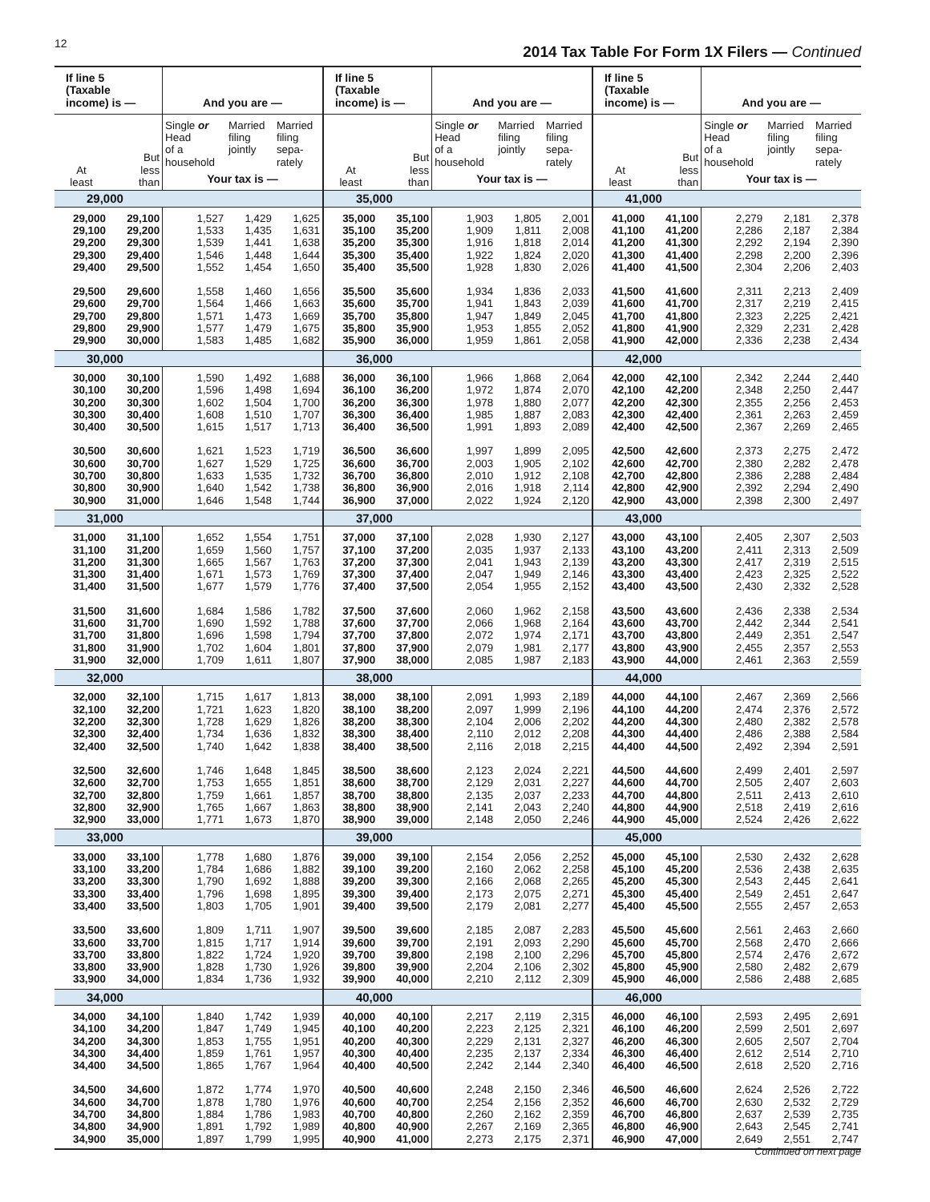12
2014 Tax Table For Form 1X Filers — Continued
| If line 5 (Taxable income) is — | | And you are — | | | If line 5 (Taxable income) is — | | And you are — | | | If line 5 (Taxable income) is — | | And you are — | | |
| --- | --- | --- | --- | --- | --- | --- | --- | --- | --- | --- | --- | --- | --- | --- |
| At least | But less than | Single or Head of a household | Married filing jointly | Married filing sepa- rately | At least | But less than | Single or Head of a household | Married filing jointly | Married filing sepa- rately | At least | But less than | Single or Head of a household | Married filing jointly | Married filing sepa- rately |
| | | Your tax is — | | | | | Your tax is — | | | | | Your tax is — | | |
| 29,000 | | | | | 35,000 | | | | | 41,000 | | | | |
| 29,000 | 29,100 | 1,527 | 1,429 | 1,625 | 35,000 | 35,100 | 1,903 | 1,805 | 2,001 | 41,000 | 41,100 | 2,279 | 2,181 | 2,378 |
| 29,100 | 29,200 | 1,533 | 1,435 | 1,631 | 35,100 | 35,200 | 1,909 | 1,811 | 2,008 | 41,100 | 41,200 | 2,286 | 2,187 | 2,384 |
| 29,200 | 29,300 | 1,539 | 1,441 | 1,638 | 35,200 | 35,300 | 1,916 | 1,818 | 2,014 | 41,200 | 41,300 | 2,292 | 2,194 | 2,390 |
| 29,300 | 29,400 | 1,546 | 1,448 | 1,644 | 35,300 | 35,400 | 1,922 | 1,824 | 2,020 | 41,300 | 41,400 | 2,298 | 2,200 | 2,396 |
| 29,400 | 29,500 | 1,552 | 1,454 | 1,650 | 35,400 | 35,500 | 1,928 | 1,830 | 2,026 | 41,400 | 41,500 | 2,304 | 2,206 | 2,403 |
| 29,500 | 29,600 | 1,558 | 1,460 | 1,656 | 35,500 | 35,600 | 1,934 | 1,836 | 2,033 | 41,500 | 41,600 | 2,311 | 2,213 | 2,409 |
| 29,600 | 29,700 | 1,564 | 1,466 | 1,663 | 35,600 | 35,700 | 1,941 | 1,843 | 2,039 | 41,600 | 41,700 | 2,317 | 2,219 | 2,415 |
| 29,700 | 29,800 | 1,571 | 1,473 | 1,669 | 35,700 | 35,800 | 1,947 | 1,849 | 2,045 | 41,700 | 41,800 | 2,323 | 2,225 | 2,421 |
| 29,800 | 29,900 | 1,577 | 1,479 | 1,675 | 35,800 | 35,900 | 1,953 | 1,855 | 2,052 | 41,800 | 41,900 | 2,329 | 2,231 | 2,428 |
| 29,900 | 30,000 | 1,583 | 1,485 | 1,682 | 35,900 | 36,000 | 1,959 | 1,861 | 2,058 | 41,900 | 42,000 | 2,336 | 2,238 | 2,434 |
| 30,000 | | | | | 36,000 | | | | | 42,000 | | | | |
| 30,000 | 30,100 | 1,590 | 1,492 | 1,688 | 36,000 | 36,100 | 1,966 | 1,868 | 2,064 | 42,000 | 42,100 | 2,342 | 2,244 | 2,440 |
| 30,100 | 30,200 | 1,596 | 1,498 | 1,694 | 36,100 | 36,200 | 1,972 | 1,874 | 2,070 | 42,100 | 42,200 | 2,348 | 2,250 | 2,447 |
| 30,200 | 30,300 | 1,602 | 1,504 | 1,700 | 36,200 | 36,300 | 1,978 | 1,880 | 2,077 | 42,200 | 42,300 | 2,355 | 2,256 | 2,453 |
| 30,300 | 30,400 | 1,608 | 1,510 | 1,707 | 36,300 | 36,400 | 1,985 | 1,887 | 2,083 | 42,300 | 42,400 | 2,361 | 2,263 | 2,459 |
| 30,400 | 30,500 | 1,615 | 1,517 | 1,713 | 36,400 | 36,500 | 1,991 | 1,893 | 2,089 | 42,400 | 42,500 | 2,367 | 2,269 | 2,465 |
| 30,500 | 30,600 | 1,621 | 1,523 | 1,719 | 36,500 | 36,600 | 1,997 | 1,899 | 2,095 | 42,500 | 42,600 | 2,373 | 2,275 | 2,472 |
| 30,600 | 30,700 | 1,627 | 1,529 | 1,725 | 36,600 | 36,700 | 2,003 | 1,905 | 2,102 | 42,600 | 42,700 | 2,380 | 2,282 | 2,478 |
| 30,700 | 30,800 | 1,633 | 1,535 | 1,732 | 36,700 | 36,800 | 2,010 | 1,912 | 2,108 | 42,700 | 42,800 | 2,386 | 2,288 | 2,484 |
| 30,800 | 30,900 | 1,640 | 1,542 | 1,738 | 36,800 | 36,900 | 2,016 | 1,918 | 2,114 | 42,800 | 42,900 | 2,392 | 2,294 | 2,490 |
| 30,900 | 31,000 | 1,646 | 1,548 | 1,744 | 36,900 | 37,000 | 2,022 | 1,924 | 2,120 | 42,900 | 43,000 | 2,398 | 2,300 | 2,497 |
| 31,000 | | | | | 37,000 | | | | | 43,000 | | | | |
| 31,000 | 31,100 | 1,652 | 1,554 | 1,751 | 37,000 | 37,100 | 2,028 | 1,930 | 2,127 | 43,000 | 43,100 | 2,405 | 2,307 | 2,503 |
| 31,100 | 31,200 | 1,659 | 1,560 | 1,757 | 37,100 | 37,200 | 2,035 | 1,937 | 2,133 | 43,100 | 43,200 | 2,411 | 2,313 | 2,509 |
| 31,200 | 31,300 | 1,665 | 1,567 | 1,763 | 37,200 | 37,300 | 2,041 | 1,943 | 2,139 | 43,200 | 43,300 | 2,417 | 2,319 | 2,515 |
| 31,300 | 31,400 | 1,671 | 1,573 | 1,769 | 37,300 | 37,400 | 2,047 | 1,949 | 2,146 | 43,300 | 43,400 | 2,423 | 2,325 | 2,522 |
| 31,400 | 31,500 | 1,677 | 1,579 | 1,776 | 37,400 | 37,500 | 2,054 | 1,955 | 2,152 | 43,400 | 43,500 | 2,430 | 2,332 | 2,528 |
| 31,500 | 31,600 | 1,684 | 1,586 | 1,782 | 37,500 | 37,600 | 2,060 | 1,962 | 2,158 | 43,500 | 43,600 | 2,436 | 2,338 | 2,534 |
| 31,600 | 31,700 | 1,690 | 1,592 | 1,788 | 37,600 | 37,700 | 2,066 | 1,968 | 2,164 | 43,600 | 43,700 | 2,442 | 2,344 | 2,541 |
| 31,700 | 31,800 | 1,696 | 1,598 | 1,794 | 37,700 | 37,800 | 2,072 | 1,974 | 2,171 | 43,700 | 43,800 | 2,449 | 2,351 | 2,547 |
| 31,800 | 31,900 | 1,702 | 1,604 | 1,801 | 37,800 | 37,900 | 2,079 | 1,981 | 2,177 | 43,800 | 43,900 | 2,455 | 2,357 | 2,553 |
| 31,900 | 32,000 | 1,709 | 1,611 | 1,807 | 37,900 | 38,000 | 2,085 | 1,987 | 2,183 | 43,900 | 44,000 | 2,461 | 2,363 | 2,559 |
| 32,000 | | | | | 38,000 | | | | | 44,000 | | | | |
| 32,000 | 32,100 | 1,715 | 1,617 | 1,813 | 38,000 | 38,100 | 2,091 | 1,993 | 2,189 | 44,000 | 44,100 | 2,467 | 2,369 | 2,566 |
| 32,100 | 32,200 | 1,721 | 1,623 | 1,820 | 38,100 | 38,200 | 2,097 | 1,999 | 2,196 | 44,100 | 44,200 | 2,474 | 2,376 | 2,572 |
| 32,200 | 32,300 | 1,728 | 1,629 | 1,826 | 38,200 | 38,300 | 2,104 | 2,006 | 2,202 | 44,200 | 44,300 | 2,480 | 2,382 | 2,578 |
| 32,300 | 32,400 | 1,734 | 1,636 | 1,832 | 38,300 | 38,400 | 2,110 | 2,012 | 2,208 | 44,300 | 44,400 | 2,486 | 2,388 | 2,584 |
| 32,400 | 32,500 | 1,740 | 1,642 | 1,838 | 38,400 | 38,500 | 2,116 | 2,018 | 2,215 | 44,400 | 44,500 | 2,492 | 2,394 | 2,591 |
| 32,500 | 32,600 | 1,746 | 1,648 | 1,845 | 38,500 | 38,600 | 2,123 | 2,024 | 2,221 | 44,500 | 44,600 | 2,499 | 2,401 | 2,597 |
| 32,600 | 32,700 | 1,753 | 1,655 | 1,851 | 38,600 | 38,700 | 2,129 | 2,031 | 2,227 | 44,600 | 44,700 | 2,505 | 2,407 | 2,603 |
| 32,700 | 32,800 | 1,759 | 1,661 | 1,857 | 38,700 | 38,800 | 2,135 | 2,037 | 2,233 | 44,700 | 44,800 | 2,511 | 2,413 | 2,610 |
| 32,800 | 32,900 | 1,765 | 1,667 | 1,863 | 38,800 | 38,900 | 2,141 | 2,043 | 2,240 | 44,800 | 44,900 | 2,518 | 2,419 | 2,616 |
| 32,900 | 33,000 | 1,771 | 1,673 | 1,870 | 38,900 | 39,000 | 2,148 | 2,050 | 2,246 | 44,900 | 45,000 | 2,524 | 2,426 | 2,622 |
| 33,000 | | | | | 39,000 | | | | | 45,000 | | | | |
| 33,000 | 33,100 | 1,778 | 1,680 | 1,876 | 39,000 | 39,100 | 2,154 | 2,056 | 2,252 | 45,000 | 45,100 | 2,530 | 2,432 | 2,628 |
| 33,100 | 33,200 | 1,784 | 1,686 | 1,882 | 39,100 | 39,200 | 2,160 | 2,062 | 2,258 | 45,100 | 45,200 | 2,536 | 2,438 | 2,635 |
| 33,200 | 33,300 | 1,790 | 1,692 | 1,888 | 39,200 | 39,300 | 2,166 | 2,068 | 2,265 | 45,200 | 45,300 | 2,543 | 2,445 | 2,641 |
| 33,300 | 33,400 | 1,796 | 1,698 | 1,895 | 39,300 | 39,400 | 2,173 | 2,075 | 2,271 | 45,300 | 45,400 | 2,549 | 2,451 | 2,647 |
| 33,400 | 33,500 | 1,803 | 1,705 | 1,901 | 39,400 | 39,500 | 2,179 | 2,081 | 2,277 | 45,400 | 45,500 | 2,555 | 2,457 | 2,653 |
| 33,500 | 33,600 | 1,809 | 1,711 | 1,907 | 39,500 | 39,600 | 2,185 | 2,087 | 2,283 | 45,500 | 45,600 | 2,561 | 2,463 | 2,660 |
| 33,600 | 33,700 | 1,815 | 1,717 | 1,914 | 39,600 | 39,700 | 2,191 | 2,093 | 2,290 | 45,600 | 45,700 | 2,568 | 2,470 | 2,666 |
| 33,700 | 33,800 | 1,822 | 1,724 | 1,920 | 39,700 | 39,800 | 2,198 | 2,100 | 2,296 | 45,700 | 45,800 | 2,574 | 2,476 | 2,672 |
| 33,800 | 33,900 | 1,828 | 1,730 | 1,926 | 39,800 | 39,900 | 2,204 | 2,106 | 2,302 | 45,800 | 45,900 | 2,580 | 2,482 | 2,679 |
| 33,900 | 34,000 | 1,834 | 1,736 | 1,932 | 39,900 | 40,000 | 2,210 | 2,112 | 2,309 | 45,900 | 46,000 | 2,586 | 2,488 | 2,685 |
| 34,000 | | | | | 40,000 | | | | | 46,000 | | | | |
| 34,000 | 34,100 | 1,840 | 1,742 | 1,939 | 40,000 | 40,100 | 2,217 | 2,119 | 2,315 | 46,000 | 46,100 | 2,593 | 2,495 | 2,691 |
| 34,100 | 34,200 | 1,847 | 1,749 | 1,945 | 40,100 | 40,200 | 2,223 | 2,125 | 2,321 | 46,100 | 46,200 | 2,599 | 2,501 | 2,697 |
| 34,200 | 34,300 | 1,853 | 1,755 | 1,951 | 40,200 | 40,300 | 2,229 | 2,131 | 2,327 | 46,200 | 46,300 | 2,605 | 2,507 | 2,704 |
| 34,300 | 34,400 | 1,859 | 1,761 | 1,957 | 40,300 | 40,400 | 2,235 | 2,137 | 2,334 | 46,300 | 46,400 | 2,612 | 2,514 | 2,710 |
| 34,400 | 34,500 | 1,865 | 1,767 | 1,964 | 40,400 | 40,500 | 2,242 | 2,144 | 2,340 | 46,400 | 46,500 | 2,618 | 2,520 | 2,716 |
| 34,500 | 34,600 | 1,872 | 1,774 | 1,970 | 40,500 | 40,600 | 2,248 | 2,150 | 2,346 | 46,500 | 46,600 | 2,624 | 2,526 | 2,722 |
| 34,600 | 34,700 | 1,878 | 1,780 | 1,976 | 40,600 | 40,700 | 2,254 | 2,156 | 2,352 | 46,600 | 46,700 | 2,630 | 2,532 | 2,729 |
| 34,700 | 34,800 | 1,884 | 1,786 | 1,983 | 40,700 | 40,800 | 2,260 | 2,162 | 2,359 | 46,700 | 46,800 | 2,637 | 2,539 | 2,735 |
| 34,800 | 34,900 | 1,891 | 1,792 | 1,989 | 40,800 | 40,900 | 2,267 | 2,169 | 2,365 | 46,800 | 46,900 | 2,643 | 2,545 | 2,741 |
| 34,900 | 35,000 | 1,897 | 1,799 | 1,995 | 40,900 | 41,000 | 2,273 | 2,175 | 2,371 | 46,900 | 47,000 | 2,649 | 2,551 | 2,747 |
Continued on next page